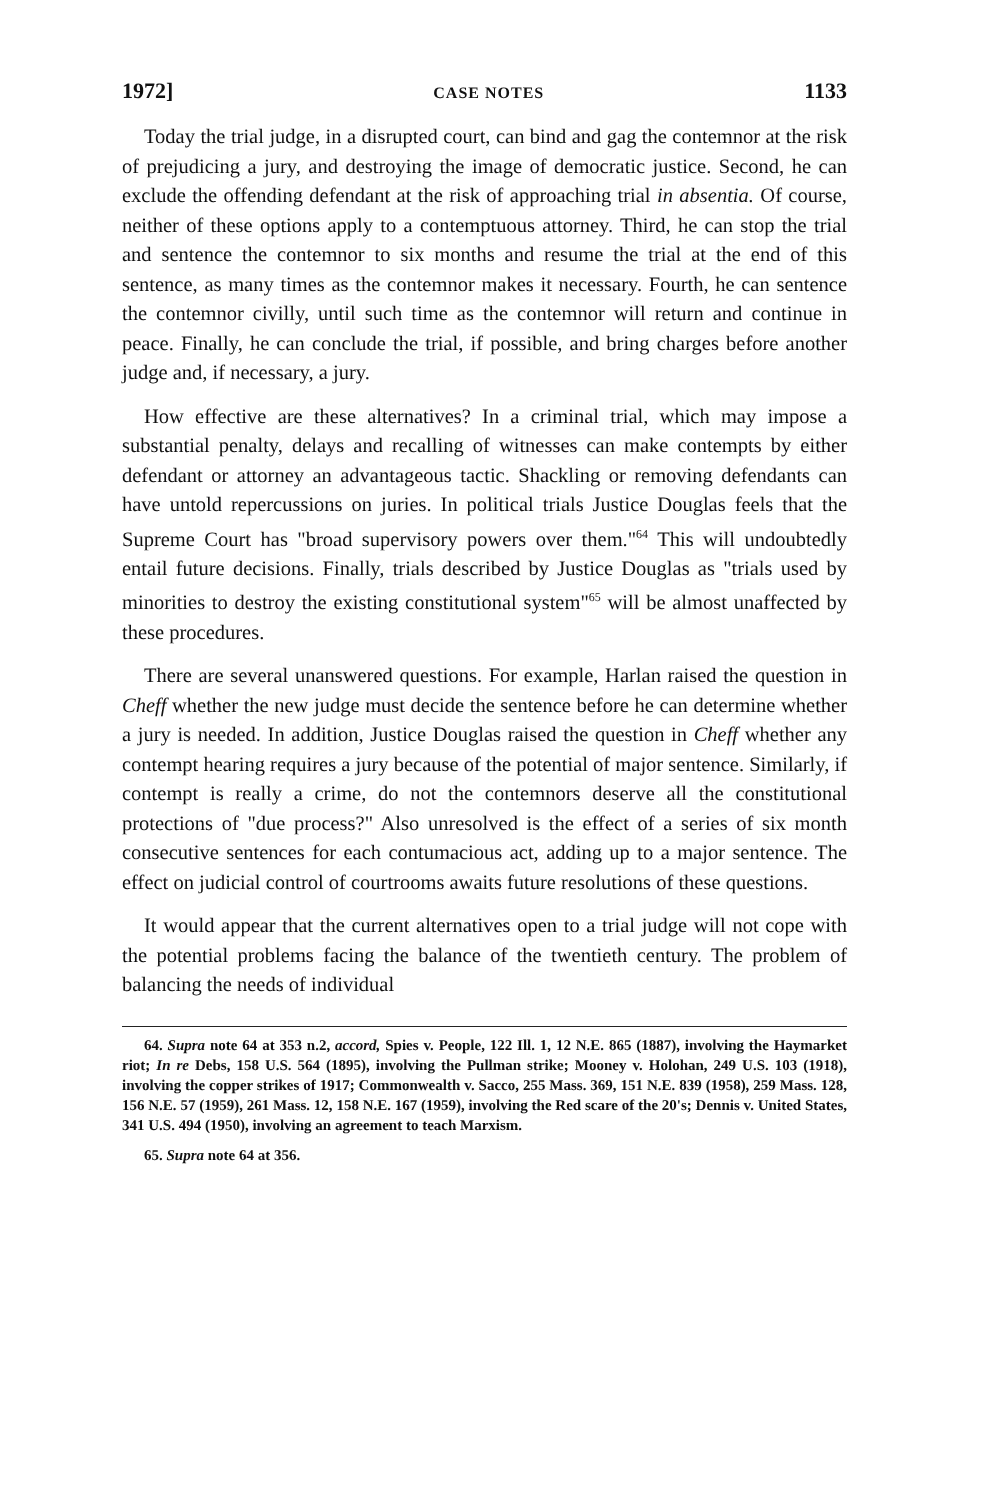1972] CASE NOTES 1133
Today the trial judge, in a disrupted court, can bind and gag the contemnor at the risk of prejudicing a jury, and destroying the image of democratic justice. Second, he can exclude the offending defendant at the risk of approaching trial in absentia. Of course, neither of these options apply to a contemptuous attorney. Third, he can stop the trial and sentence the contemnor to six months and resume the trial at the end of this sentence, as many times as the contemnor makes it necessary. Fourth, he can sentence the contemnor civilly, until such time as the contemnor will return and continue in peace. Finally, he can conclude the trial, if possible, and bring charges before another judge and, if necessary, a jury.
How effective are these alternatives? In a criminal trial, which may impose a substantial penalty, delays and recalling of witnesses can make contempts by either defendant or attorney an advantageous tactic. Shackling or removing defendants can have untold repercussions on juries. In political trials Justice Douglas feels that the Supreme Court has "broad supervisory powers over them."<sup>64</sup> This will undoubtedly entail future decisions. Finally, trials described by Justice Douglas as "trials used by minorities to destroy the existing constitutional system"<sup>65</sup> will be almost unaffected by these procedures.
There are several unanswered questions. For example, Harlan raised the question in Cheff whether the new judge must decide the sentence before he can determine whether a jury is needed. In addition, Justice Douglas raised the question in Cheff whether any contempt hearing requires a jury because of the potential of major sentence. Similarly, if contempt is really a crime, do not the contemnors deserve all the constitutional protections of "due process?" Also unresolved is the effect of a series of six month consecutive sentences for each contumacious act, adding up to a major sentence. The effect on judicial control of courtrooms awaits future resolutions of these questions.
It would appear that the current alternatives open to a trial judge will not cope with the potential problems facing the balance of the twentieth century. The problem of balancing the needs of individual
64. Supra note 64 at 353 n.2, accord, Spies v. People, 122 Ill. 1, 12 N.E. 865 (1887), involving the Haymarket riot; In re Debs, 158 U.S. 564 (1895), involving the Pullman strike; Mooney v. Holohan, 249 U.S. 103 (1918), involving the copper strikes of 1917; Commonwealth v. Sacco, 255 Mass. 369, 151 N.E. 839 (1958), 259 Mass. 128, 156 N.E. 57 (1959), 261 Mass. 12, 158 N.E. 167 (1959), involving the Red scare of the 20's; Dennis v. United States, 341 U.S. 494 (1950), involving an agreement to teach Marxism.
65. Supra note 64 at 356.